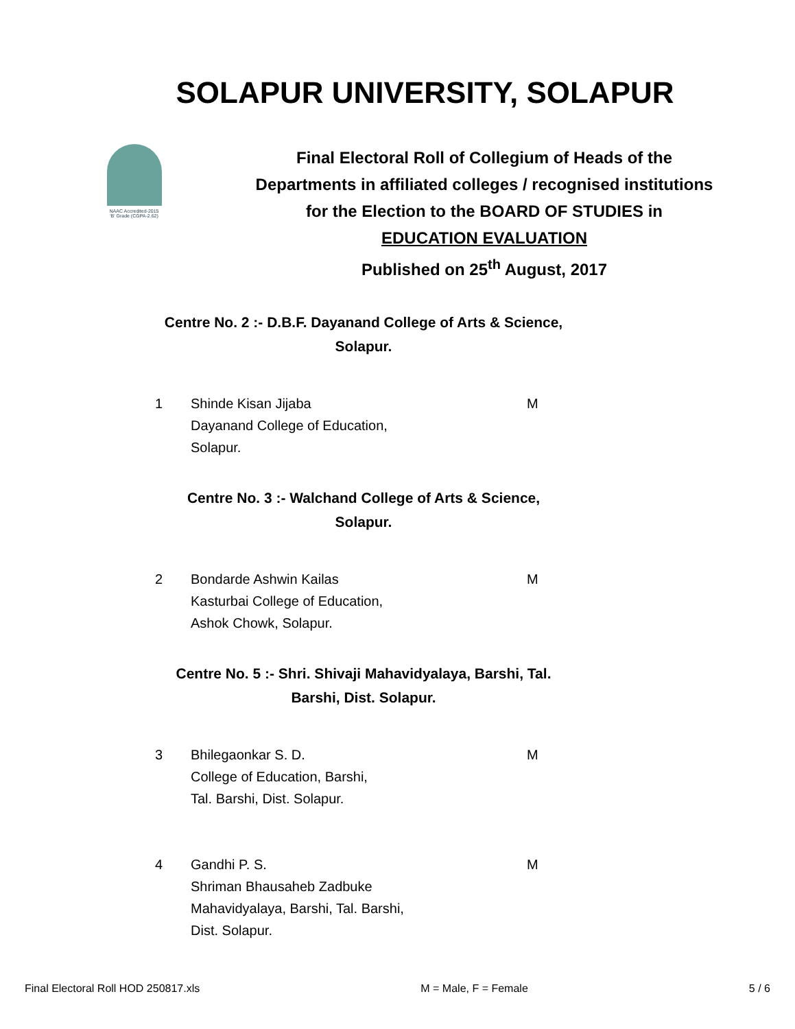SOLAPUR UNIVERSITY, SOLAPUR
NAAC Accredited-2015
'B' Grade (CGPA-2.62)
Final Electoral Roll of Collegium of Heads of the
Departments in affiliated colleges / recognised institutions
for the Election to the BOARD OF STUDIES in
EDUCATION EVALUATION
Published on 25<sup>th</sup> August, 2017
Centre No. 2 :- D.B.F. Dayanand College of Arts & Science,
Solapur.
| 1 | Shinde Kisan Jijaba Dayanand College of Education, Solapur. | M |
Centre No. 3 :- Walchand College of Arts & Science,
Solapur.
| 2 | Bondarde Ashwin Kailas Kasturbai College of Education, Ashok Chowk, Solapur. | M |
Centre No. 5 :- Shri. Shivaji Mahavidyalaya, Barshi, Tal.
Barshi, Dist. Solapur.
| 3 | Bhilegaonkar S. D. College of Education, Barshi, Tal. Barshi, Dist. Solapur. | M |
| 4 | Gandhi P. S. Shriman Bhausaheb Zadbuke Mahavidyalaya, Barshi, Tal. Barshi, Dist. Solapur. | M |
Final Electoral Roll HOD 250817.xls M = Male, F = Female 5 / 6